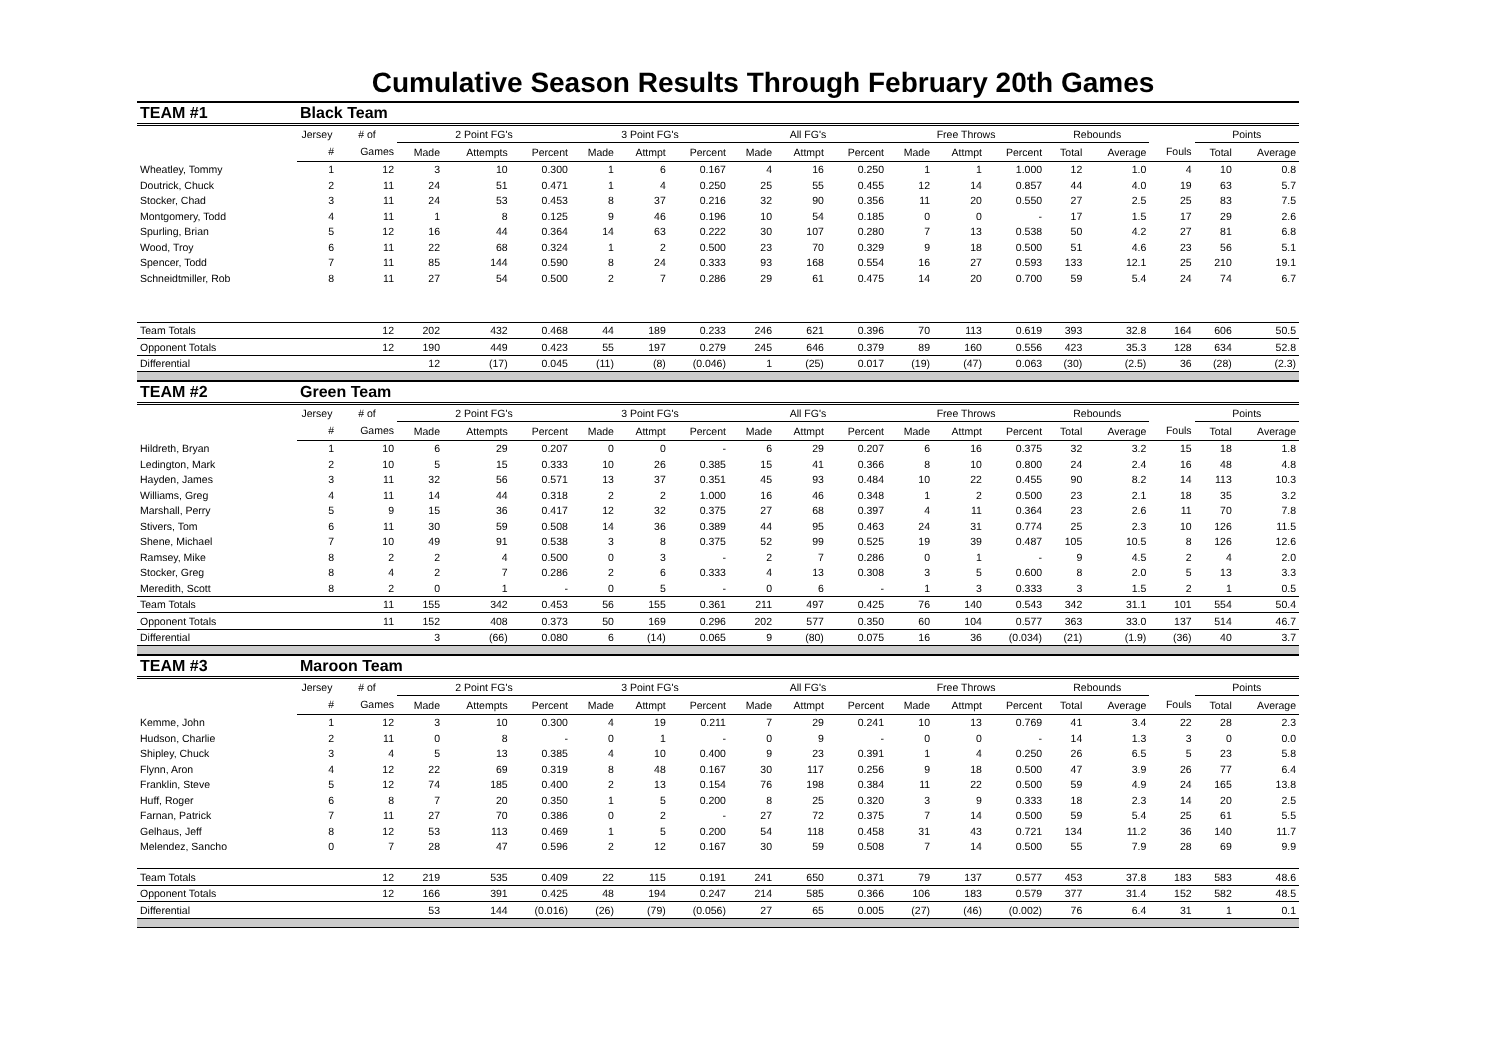Cumulative Season Results Through February 20th Games
| TEAM #1 | Black Team | | | | | | | | | | | | | | | | | | |
| | Jersey | # of | 2 Point FG's | | | 3 Point FG's | | | All FG's | | | Free Throws | | | Rebounds | | | Points | |
| | # | Games | Made | Attempts | Percent | Made | Attmpt | Percent | Made | Attmpt | Percent | Made | Attmpt | Percent | Total | Average | Fouls | Total | Average |
| Wheatley, Tommy | 1 | 12 | 3 | 10 | 0.300 | 1 | 6 | 0.167 | 4 | 16 | 0.250 | 1 | 1 | 1.000 | 12 | 1.0 | 4 | 10 | 0.8 |
| Doutrick, Chuck | 2 | 11 | 24 | 51 | 0.471 | 1 | 4 | 0.250 | 25 | 55 | 0.455 | 12 | 14 | 0.857 | 44 | 4.0 | 19 | 63 | 5.7 |
| Stocker, Chad | 3 | 11 | 24 | 53 | 0.453 | 8 | 37 | 0.216 | 32 | 90 | 0.356 | 11 | 20 | 0.550 | 27 | 2.5 | 25 | 83 | 7.5 |
| Montgomery, Todd | 4 | 11 | 1 | 8 | 0.125 | 9 | 46 | 0.196 | 10 | 54 | 0.185 | 0 | 0 | - | 17 | 1.5 | 17 | 29 | 2.6 |
| Spurling, Brian | 5 | 12 | 16 | 44 | 0.364 | 14 | 63 | 0.222 | 30 | 107 | 0.280 | 7 | 13 | 0.538 | 50 | 4.2 | 27 | 81 | 6.8 |
| Wood, Troy | 6 | 11 | 22 | 68 | 0.324 | 1 | 2 | 0.500 | 23 | 70 | 0.329 | 9 | 18 | 0.500 | 51 | 4.6 | 23 | 56 | 5.1 |
| Spencer, Todd | 7 | 11 | 85 | 144 | 0.590 | 8 | 24 | 0.333 | 93 | 168 | 0.554 | 16 | 27 | 0.593 | 133 | 12.1 | 25 | 210 | 19.1 |
| Schneidtmiller, Rob | 8 | 11 | 27 | 54 | 0.500 | 2 | 7 | 0.286 | 29 | 61 | 0.475 | 14 | 20 | 0.700 | 59 | 5.4 | 24 | 74 | 6.7 |
| Team Totals | | 12 | 202 | 432 | 0.468 | 44 | 189 | 0.233 | 246 | 621 | 0.396 | 70 | 113 | 0.619 | 393 | 32.8 | 164 | 606 | 50.5 |
| Opponent Totals | | 12 | 190 | 449 | 0.423 | 55 | 197 | 0.279 | 245 | 646 | 0.379 | 89 | 160 | 0.556 | 423 | 35.3 | 128 | 634 | 52.8 |
| Differential | | | 12 | (17) | 0.045 | (11) | (8) | (0.046) | 1 | (25) | 0.017 | (19) | (47) | 0.063 | (30) | (2.5) | 36 | (28) | (2.3) |
| TEAM #2 | Green Team | | | | | | | | | | | | | | | | | | |
| | Jersey | # of | 2 Point FG's | | | 3 Point FG's | | | All FG's | | | Free Throws | | | Rebounds | | | Points | |
| | # | Games | Made | Attempts | Percent | Made | Attmpt | Percent | Made | Attmpt | Percent | Made | Attmpt | Percent | Total | Average | Fouls | Total | Average |
| Hildreth, Bryan | 1 | 10 | 6 | 29 | 0.207 | 0 | 0 | - | 6 | 29 | 0.207 | 6 | 16 | 0.375 | 32 | 3.2 | 15 | 18 | 1.8 |
| Ledington, Mark | 2 | 10 | 5 | 15 | 0.333 | 10 | 26 | 0.385 | 15 | 41 | 0.366 | 8 | 10 | 0.800 | 24 | 2.4 | 16 | 48 | 4.8 |
| Hayden, James | 3 | 11 | 32 | 56 | 0.571 | 13 | 37 | 0.351 | 45 | 93 | 0.484 | 10 | 22 | 0.455 | 90 | 8.2 | 14 | 113 | 10.3 |
| Williams, Greg | 4 | 11 | 14 | 44 | 0.318 | 2 | 2 | 1.000 | 16 | 46 | 0.348 | 1 | 2 | 0.500 | 23 | 2.1 | 18 | 35 | 3.2 |
| Marshall, Perry | 5 | 9 | 15 | 36 | 0.417 | 12 | 32 | 0.375 | 27 | 68 | 0.397 | 4 | 11 | 0.364 | 23 | 2.6 | 11 | 70 | 7.8 |
| Stivers, Tom | 6 | 11 | 30 | 59 | 0.508 | 14 | 36 | 0.389 | 44 | 95 | 0.463 | 24 | 31 | 0.774 | 25 | 2.3 | 10 | 126 | 11.5 |
| Shene, Michael | 7 | 10 | 49 | 91 | 0.538 | 3 | 8 | 0.375 | 52 | 99 | 0.525 | 19 | 39 | 0.487 | 105 | 10.5 | 8 | 126 | 12.6 |
| Ramsey, Mike | 8 | 2 | 2 | 4 | 0.500 | 0 | 3 | - | 2 | 7 | 0.286 | 0 | 1 | - | 9 | 4.5 | 2 | 4 | 2.0 |
| Stocker, Greg | 8 | 4 | 2 | 7 | 0.286 | 2 | 6 | 0.333 | 4 | 13 | 0.308 | 3 | 5 | 0.600 | 8 | 2.0 | 5 | 13 | 3.3 |
| Meredith, Scott | 8 | 2 | 0 | 1 | - | 0 | 5 | - | 0 | 6 | - | 1 | 3 | 0.333 | 3 | 1.5 | 2 | 1 | 0.5 |
| Team Totals | | 11 | 155 | 342 | 0.453 | 56 | 155 | 0.361 | 211 | 497 | 0.425 | 76 | 140 | 0.543 | 342 | 31.1 | 101 | 554 | 50.4 |
| Opponent Totals | | 11 | 152 | 408 | 0.373 | 50 | 169 | 0.296 | 202 | 577 | 0.350 | 60 | 104 | 0.577 | 363 | 33.0 | 137 | 514 | 46.7 |
| Differential | | | 3 | (66) | 0.080 | 6 | (14) | 0.065 | 9 | (80) | 0.075 | 16 | 36 | (0.034) | (21) | (1.9) | (36) | 40 | 3.7 |
| TEAM #3 | Maroon Team | | | | | | | | | | | | | | | | | | |
| | Jersey | # of | 2 Point FG's | | | 3 Point FG's | | | All FG's | | | Free Throws | | | Rebounds | | | Points | |
| | # | Games | Made | Attempts | Percent | Made | Attmpt | Percent | Made | Attmpt | Percent | Made | Attmpt | Percent | Total | Average | Fouls | Total | Average |
| Kemme, John | 1 | 12 | 3 | 10 | 0.300 | 4 | 19 | 0.211 | 7 | 29 | 0.241 | 10 | 13 | 0.769 | 41 | 3.4 | 22 | 28 | 2.3 |
| Hudson, Charlie | 2 | 11 | 0 | 8 | - | 0 | 1 | - | 0 | 9 | - | 0 | 0 | - | 14 | 1.3 | 3 | 0 | 0.0 |
| Shipley, Chuck | 3 | 4 | 5 | 13 | 0.385 | 4 | 10 | 0.400 | 9 | 23 | 0.391 | 1 | 4 | 0.250 | 26 | 6.5 | 5 | 23 | 5.8 |
| Flynn, Aron | 4 | 12 | 22 | 69 | 0.319 | 8 | 48 | 0.167 | 30 | 117 | 0.256 | 9 | 18 | 0.500 | 47 | 3.9 | 26 | 77 | 6.4 |
| Franklin, Steve | 5 | 12 | 74 | 185 | 0.400 | 2 | 13 | 0.154 | 76 | 198 | 0.384 | 11 | 22 | 0.500 | 59 | 4.9 | 24 | 165 | 13.8 |
| Huff, Roger | 6 | 8 | 7 | 20 | 0.350 | 1 | 5 | 0.200 | 8 | 25 | 0.320 | 3 | 9 | 0.333 | 18 | 2.3 | 14 | 20 | 2.5 |
| Farnan, Patrick | 7 | 11 | 27 | 70 | 0.386 | 0 | 2 | - | 27 | 72 | 0.375 | 7 | 14 | 0.500 | 59 | 5.4 | 25 | 61 | 5.5 |
| Gelhaus, Jeff | 8 | 12 | 53 | 113 | 0.469 | 1 | 5 | 0.200 | 54 | 118 | 0.458 | 31 | 43 | 0.721 | 134 | 11.2 | 36 | 140 | 11.7 |
| Melendez, Sancho | 0 | 7 | 28 | 47 | 0.596 | 2 | 12 | 0.167 | 30 | 59 | 0.508 | 7 | 14 | 0.500 | 55 | 7.9 | 28 | 69 | 9.9 |
| Team Totals | | 12 | 219 | 535 | 0.409 | 22 | 115 | 0.191 | 241 | 650 | 0.371 | 79 | 137 | 0.577 | 453 | 37.8 | 183 | 583 | 48.6 |
| Opponent Totals | | 12 | 166 | 391 | 0.425 | 48 | 194 | 0.247 | 214 | 585 | 0.366 | 106 | 183 | 0.579 | 377 | 31.4 | 152 | 582 | 48.5 |
| Differential | | | 53 | 144 | (0.016) | (26) | (79) | (0.056) | 27 | 65 | 0.005 | (27) | (46) | (0.002) | 76 | 6.4 | 31 | 1 | 0.1 |